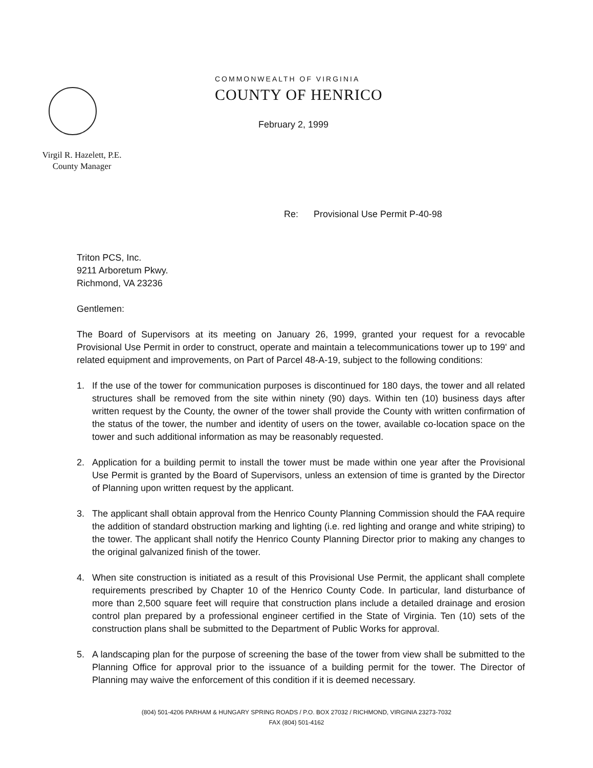Virgil R. Hazelett, P.E.
County Manager
COMMONWEALTH OF VIRGINIA
COUNTY OF HENRICO
February 2, 1999
Re: Provisional Use Permit P-40-98
Triton PCS, Inc.
9211 Arboretum Pkwy.
Richmond, VA 23236
Gentlemen:
The Board of Supervisors at its meeting on January 26, 1999, granted your request for a revocable Provisional Use Permit in order to construct, operate and maintain a telecommunications tower up to 199' and related equipment and improvements, on Part of Parcel 48-A-19, subject to the following conditions:
1. If the use of the tower for communication purposes is discontinued for 180 days, the tower and all related structures shall be removed from the site within ninety (90) days. Within ten (10) business days after written request by the County, the owner of the tower shall provide the County with written confirmation of the status of the tower, the number and identity of users on the tower, available co-location space on the tower and such additional information as may be reasonably requested.
2. Application for a building permit to install the tower must be made within one year after the Provisional Use Permit is granted by the Board of Supervisors, unless an extension of time is granted by the Director of Planning upon written request by the applicant.
3. The applicant shall obtain approval from the Henrico County Planning Commission should the FAA require the addition of standard obstruction marking and lighting (i.e. red lighting and orange and white striping) to the tower. The applicant shall notify the Henrico County Planning Director prior to making any changes to the original galvanized finish of the tower.
4. When site construction is initiated as a result of this Provisional Use Permit, the applicant shall complete requirements prescribed by Chapter 10 of the Henrico County Code. In particular, land disturbance of more than 2,500 square feet will require that construction plans include a detailed drainage and erosion control plan prepared by a professional engineer certified in the State of Virginia. Ten (10) sets of the construction plans shall be submitted to the Department of Public Works for approval.
5. A landscaping plan for the purpose of screening the base of the tower from view shall be submitted to the Planning Office for approval prior to the issuance of a building permit for the tower. The Director of Planning may waive the enforcement of this condition if it is deemed necessary.
(804) 501-4206 PARHAM & HUNGARY SPRING ROADS / P.O. BOX 27032 / RICHMOND, VIRGINIA 23273-7032
FAX (804) 501-4162